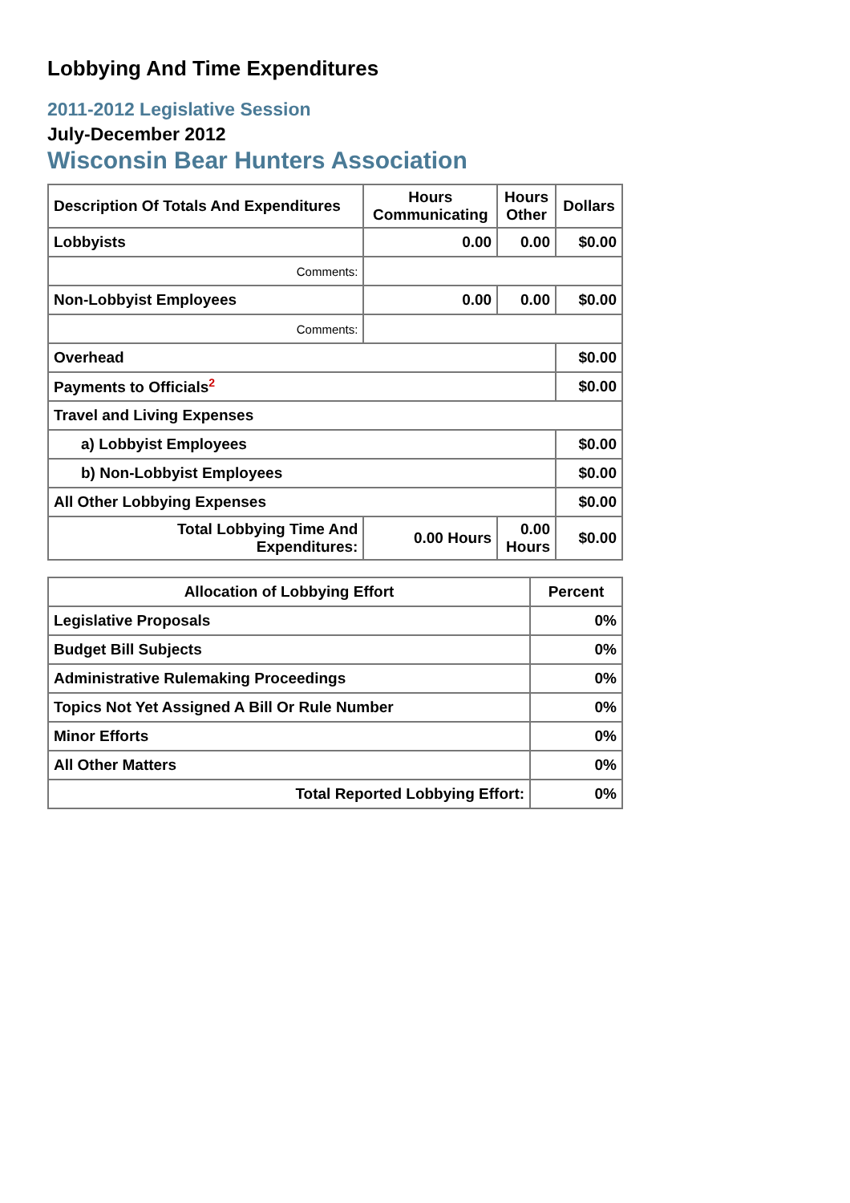Lobbying And Time Expenditures
2011-2012 Legislative Session
July-December 2012
Wisconsin Bear Hunters Association
| Description Of Totals And Expenditures | Hours Communicating | Hours Other | Dollars |
| --- | --- | --- | --- |
| Lobbyists | 0.00 | 0.00 | $0.00 |
| Comments: | | | |
| Non-Lobbyist Employees | 0.00 | 0.00 | $0.00 |
| Comments: | | | |
| Overhead | | | $0.00 |
| Payments to Officials<sup>2</sup> | | | $0.00 |
| Travel and Living Expenses | | | |
| a) Lobbyist Employees | | | $0.00 |
| b) Non-Lobbyist Employees | | | $0.00 |
| All Other Lobbying Expenses | | | $0.00 |
| Total Lobbying Time And Expenditures: | 0.00 Hours | 0.00 Hours | $0.00 |
| Allocation of Lobbying Effort | Percent |
| --- | --- |
| Legislative Proposals | 0% |
| Budget Bill Subjects | 0% |
| Administrative Rulemaking Proceedings | 0% |
| Topics Not Yet Assigned A Bill Or Rule Number | 0% |
| Minor Efforts | 0% |
| All Other Matters | 0% |
| Total Reported Lobbying Effort: | 0% |